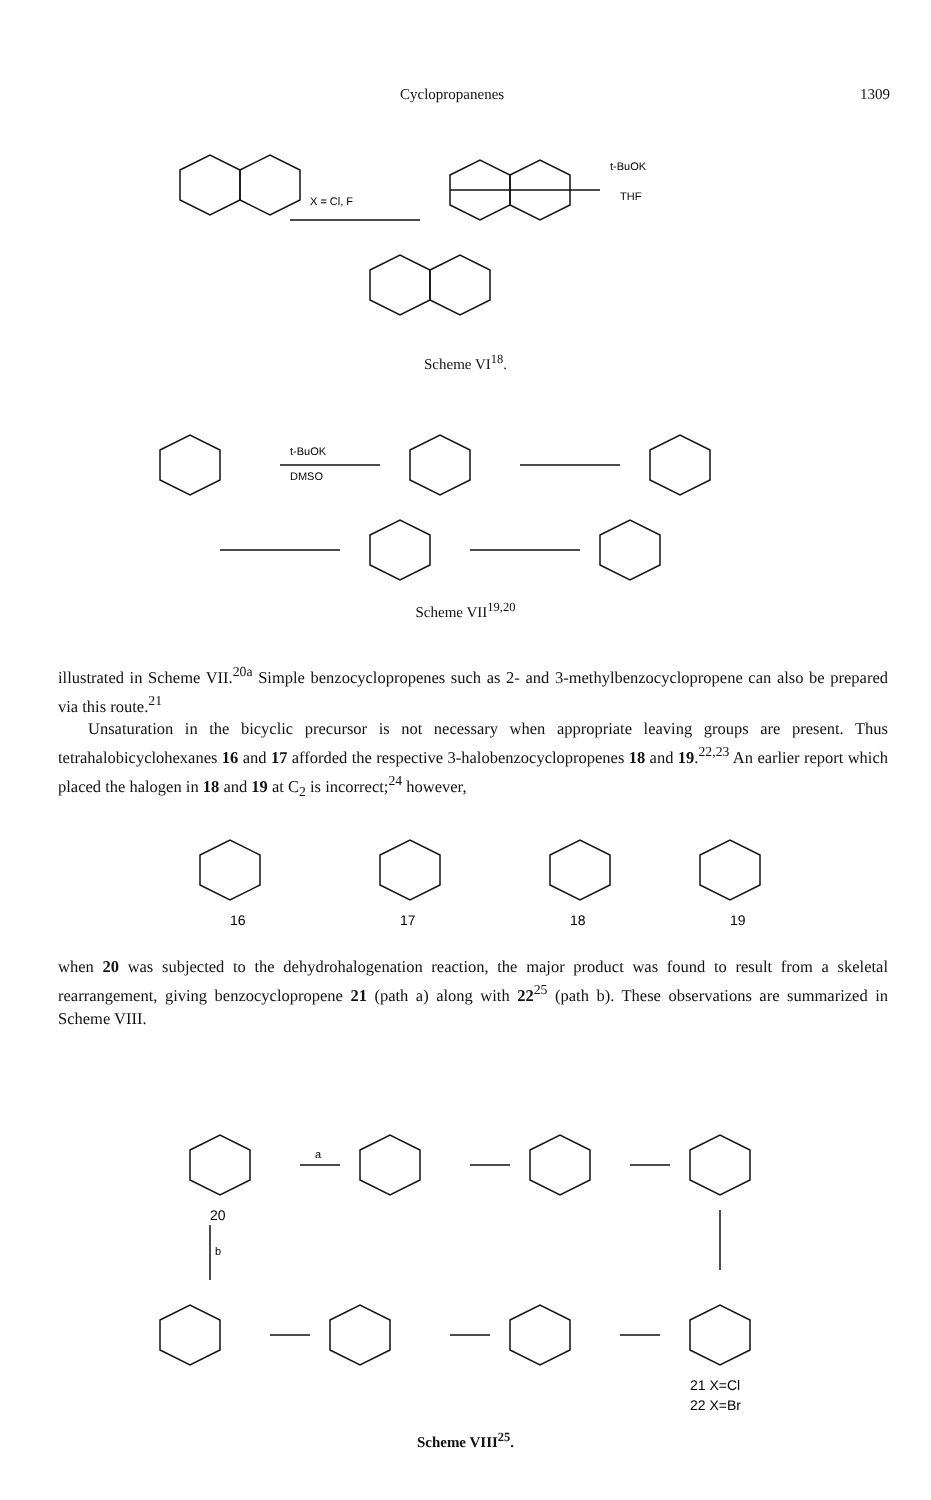Cyclopropanenes 1309
X = Cl, F
t-BuOK
THF
Scheme VI<sup>18</sup>.
t-BuOK
DMSO
Scheme VII<sup>19,20</sup>
illustrated in Scheme VII.<sup>20a</sup> Simple benzocyclopropenes such as 2- and 3-methylbenzocyclopropene can also be prepared via this route.<sup>21</sup>
Unsaturation in the bicyclic precursor is not necessary when appropriate leaving groups are present. Thus tetrahalobicyclohexanes 16 and 17 afforded the respective 3-halobenzocyclopropenes 18 and 19.<sup>22,23</sup> An earlier report which placed the halogen in 18 and 19 at C<sub>2</sub> is incorrect;<sup>24</sup> however,
16
17
18
19
when 20 was subjected to the dehydrohalogenation reaction, the major product was found to result from a skeletal rearrangement, giving benzocyclopropene 21 (path a) along with 22<sup>25</sup> (path b). These observations are summarized in Scheme VIII.
a
b
20
21 X=Cl
22 X=Br
Scheme VIII<sup>25</sup>.